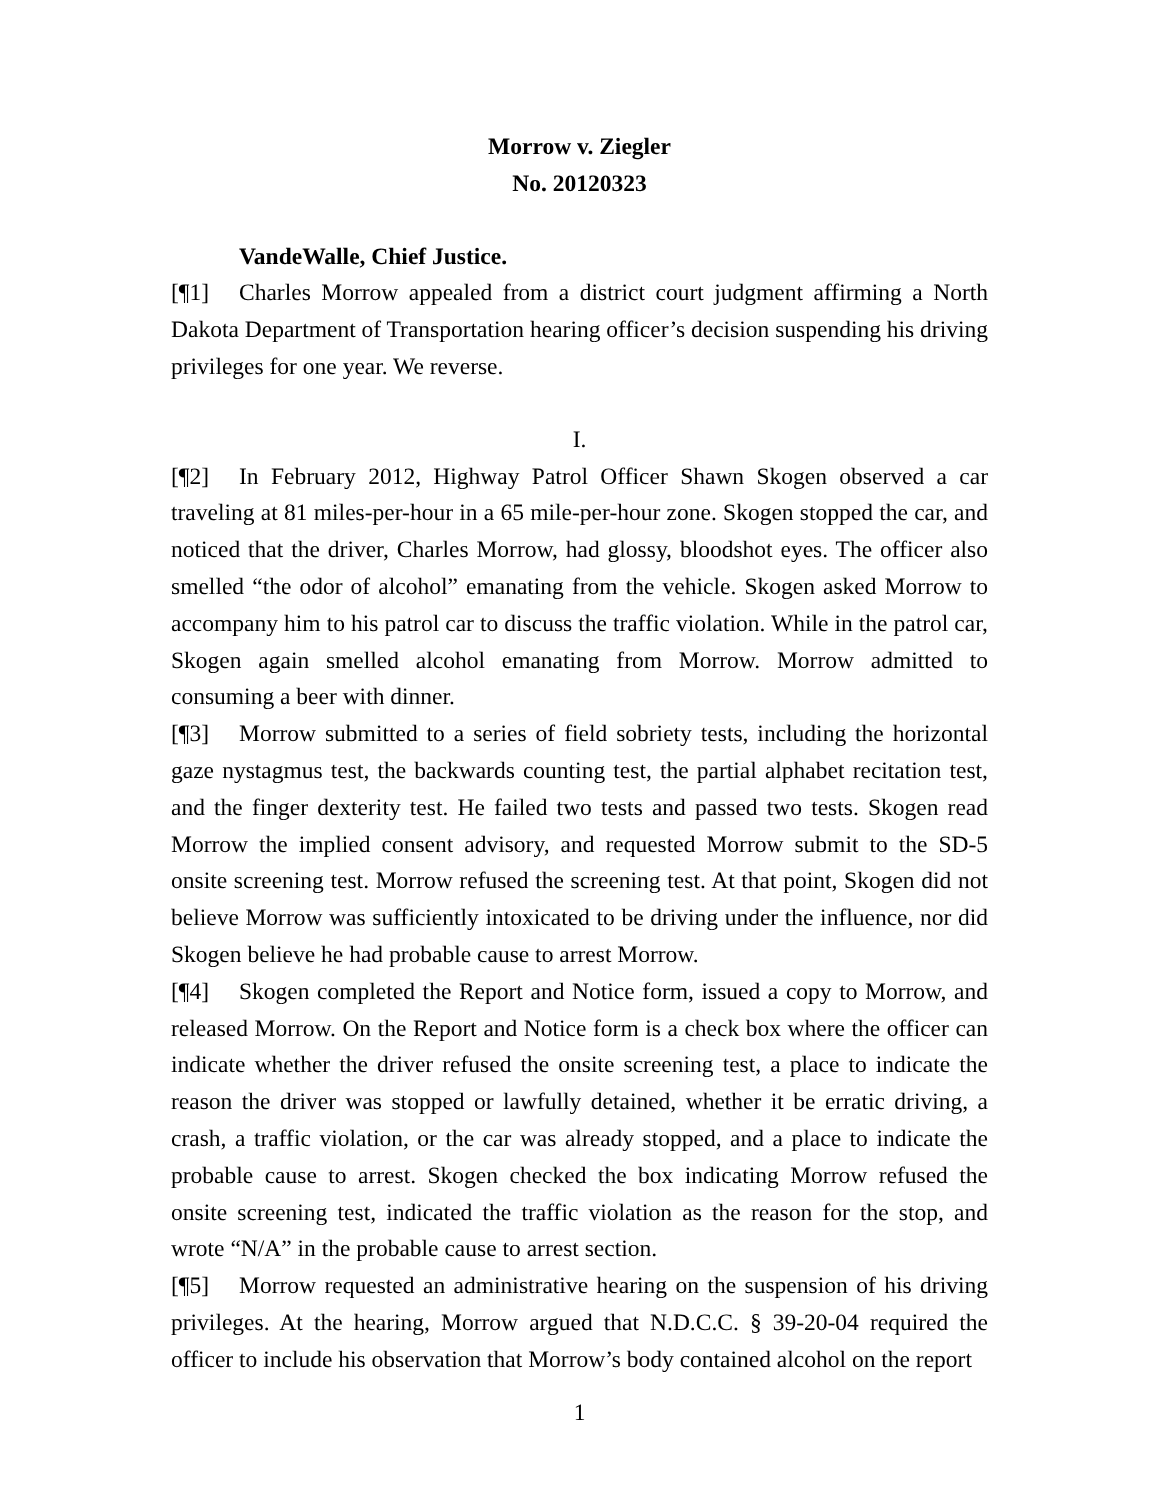Morrow v. Ziegler
No. 20120323
VandeWalle, Chief Justice.
[¶1] Charles Morrow appealed from a district court judgment affirming a North Dakota Department of Transportation hearing officer’s decision suspending his driving privileges for one year. We reverse.
I.
[¶2] In February 2012, Highway Patrol Officer Shawn Skogen observed a car traveling at 81 miles-per-hour in a 65 mile-per-hour zone. Skogen stopped the car, and noticed that the driver, Charles Morrow, had glossy, bloodshot eyes. The officer also smelled “the odor of alcohol” emanating from the vehicle. Skogen asked Morrow to accompany him to his patrol car to discuss the traffic violation. While in the patrol car, Skogen again smelled alcohol emanating from Morrow. Morrow admitted to consuming a beer with dinner.
[¶3] Morrow submitted to a series of field sobriety tests, including the horizontal gaze nystagmus test, the backwards counting test, the partial alphabet recitation test, and the finger dexterity test. He failed two tests and passed two tests. Skogen read Morrow the implied consent advisory, and requested Morrow submit to the SD-5 onsite screening test. Morrow refused the screening test. At that point, Skogen did not believe Morrow was sufficiently intoxicated to be driving under the influence, nor did Skogen believe he had probable cause to arrest Morrow.
[¶4] Skogen completed the Report and Notice form, issued a copy to Morrow, and released Morrow. On the Report and Notice form is a check box where the officer can indicate whether the driver refused the onsite screening test, a place to indicate the reason the driver was stopped or lawfully detained, whether it be erratic driving, a crash, a traffic violation, or the car was already stopped, and a place to indicate the probable cause to arrest. Skogen checked the box indicating Morrow refused the onsite screening test, indicated the traffic violation as the reason for the stop, and wrote “N/A” in the probable cause to arrest section.
[¶5] Morrow requested an administrative hearing on the suspension of his driving privileges. At the hearing, Morrow argued that N.D.C.C. § 39-20-04 required the officer to include his observation that Morrow’s body contained alcohol on the report
1